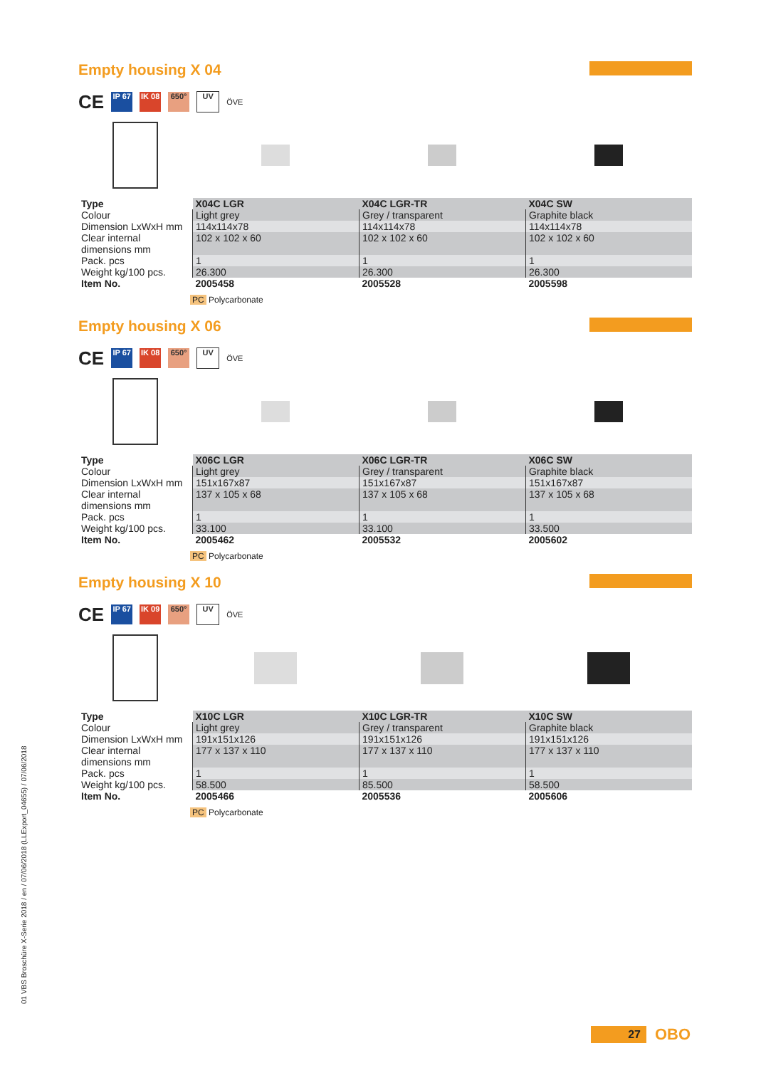Empty housing X 04
CE IP 67 IK 08 650° UV ÖVE
| Type | X04C LGR | X04C LGR-TR | X04C SW |
| --- | --- | --- | --- |
| Colour | Light grey | Grey / transparent | Graphite black |
| Dimension LxWxH mm | 114x114x78 | 114x114x78 | 114x114x78 |
| Clear internal dimensions mm | 102 x 102 x 60 | 102 x 102 x 60 | 102 x 102 x 60 |
| Pack. pcs | 1 | 1 | 1 |
| Weight kg/100 pcs. | 26.300 | 26.300 | 26.300 |
| Item No. | 2005458 | 2005528 | 2005598 |
PC Polycarbonate
Empty housing X 06
CE IP 67 IK 08 650° UV ÖVE
| Type | X06C LGR | X06C LGR-TR | X06C SW |
| --- | --- | --- | --- |
| Colour | Light grey | Grey / transparent | Graphite black |
| Dimension LxWxH mm | 151x167x87 | 151x167x87 | 151x167x87 |
| Clear internal dimensions mm | 137 x 105 x 68 | 137 x 105 x 68 | 137 x 105 x 68 |
| Pack. pcs | 1 | 1 | 1 |
| Weight kg/100 pcs. | 33.100 | 33.100 | 33.500 |
| Item No. | 2005462 | 2005532 | 2005602 |
PC Polycarbonate
Empty housing X 10
CE IP 67 IK 09 650° UV ÖVE
| Type | X10C LGR | X10C LGR-TR | X10C SW |
| --- | --- | --- | --- |
| Colour | Light grey | Grey / transparent | Graphite black |
| Dimension LxWxH mm | 191x151x126 | 191x151x126 | 191x151x126 |
| Clear internal dimensions mm | 177 x 137 x 110 | 177 x 137 x 110 | 177 x 137 x 110 |
| Pack. pcs | 1 | 1 | 1 |
| Weight kg/100 pcs. | 58.500 | 85.500 | 58.500 |
| Item No. | 2005466 | 2005536 | 2005606 |
PC Polycarbonate
01 VBS Broschüre X-Serie 2018 / en / 07/06/2018 (LLExport_04655) / 07/06/2018
27
OBO